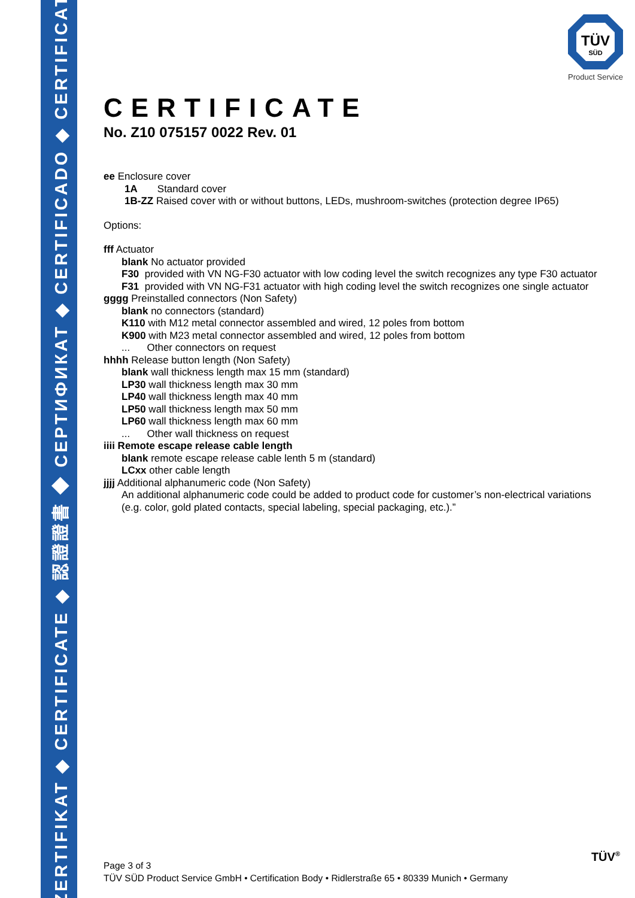ZERTIFIKAT ◆ CERTIFICATE ◆ 認證證書 ◆ CEPTИФИКАТ ◆ CERTIFICADO ◆ CERTIFICAT
TÜV
SÜD
Product Service
CERTIFICATE
No. Z10 075157 0022 Rev. 01
ee Enclosure cover
1A Standard cover
1B-ZZ Raised cover with or without buttons, LEDs, mushroom-switches (protection degree IP65)
Options:
fff Actuator
blank No actuator provided
F30 provided with VN NG-F30 actuator with low coding level the switch recognizes any type F30 actuator
F31 provided with VN NG-F31 actuator with high coding level the switch recognizes one single actuator
gggg Preinstalled connectors (Non Safety)
blank no connectors (standard)
K110 with M12 metal connector assembled and wired, 12 poles from bottom
K900 with M23 metal connector assembled and wired, 12 poles from bottom
... Other connectors on request
hhhh Release button length (Non Safety)
blank wall thickness length max 15 mm (standard)
LP30 wall thickness length max 30 mm
LP40 wall thickness length max 40 mm
LP50 wall thickness length max 50 mm
LP60 wall thickness length max 60 mm
... Other wall thickness on request
iiii Remote escape release cable length
blank remote escape release cable lenth 5 m (standard)
LCxx other cable length
jjjj Additional alphanumeric code (Non Safety)
An additional alphanumeric code could be added to product code for customer’s non-electrical variations (e.g. color, gold plated contacts, special labeling, special packaging, etc.).”
Page 3 of 3
TÜV SÜD Product Service GmbH • Certification Body • Ridlerstraße 65 • 80339 Munich • Germany
TÜV<sup>®</sup>